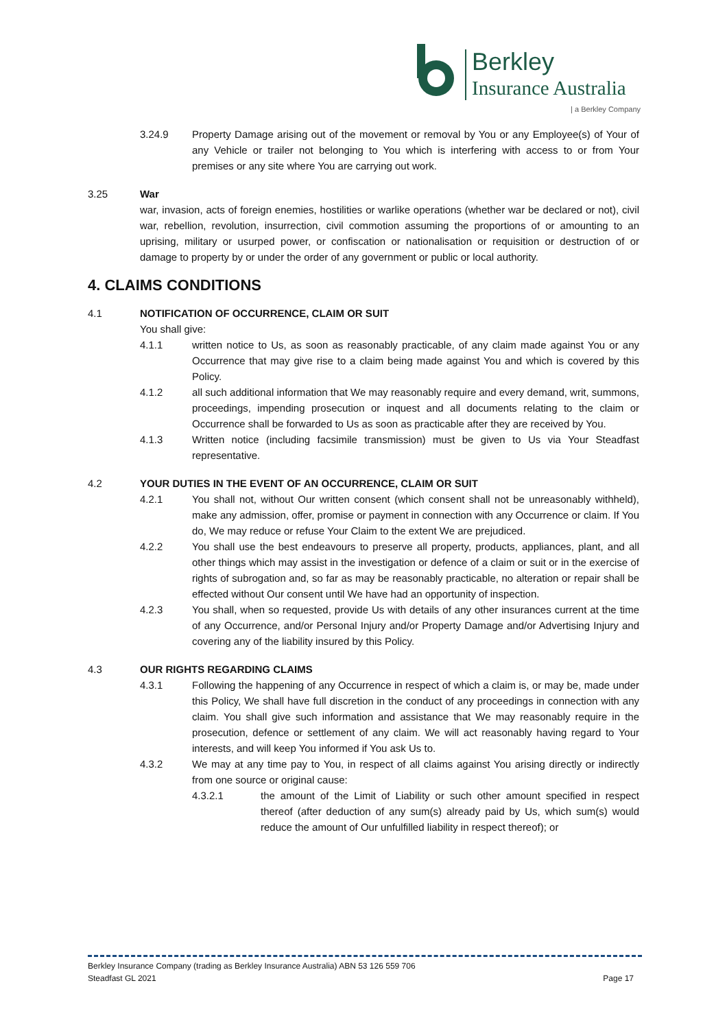Berkley
Insurance Australia
| a Berkley Company
3.24.9 Property Damage arising out of the movement or removal by You or any Employee(s) of Your of any Vehicle or trailer not belonging to You which is interfering with access to or from Your premises or any site where You are carrying out work.
3.25 War
war, invasion, acts of foreign enemies, hostilities or warlike operations (whether war be declared or not), civil war, rebellion, revolution, insurrection, civil commotion assuming the proportions of or amounting to an uprising, military or usurped power, or confiscation or nationalisation or requisition or destruction of or damage to property by or under the order of any government or public or local authority.
4. CLAIMS CONDITIONS
4.1 NOTIFICATION OF OCCURRENCE, CLAIM OR SUIT
You shall give:
4.1.1 written notice to Us, as soon as reasonably practicable, of any claim made against You or any Occurrence that may give rise to a claim being made against You and which is covered by this Policy.
4.1.2 all such additional information that We may reasonably require and every demand, writ, summons, proceedings, impending prosecution or inquest and all documents relating to the claim or Occurrence shall be forwarded to Us as soon as practicable after they are received by You.
4.1.3 Written notice (including facsimile transmission) must be given to Us via Your Steadfast representative.
4.2 YOUR DUTIES IN THE EVENT OF AN OCCURRENCE, CLAIM OR SUIT
4.2.1 You shall not, without Our written consent (which consent shall not be unreasonably withheld), make any admission, offer, promise or payment in connection with any Occurrence or claim. If You do, We may reduce or refuse Your Claim to the extent We are prejudiced.
4.2.2 You shall use the best endeavours to preserve all property, products, appliances, plant, and all other things which may assist in the investigation or defence of a claim or suit or in the exercise of rights of subrogation and, so far as may be reasonably practicable, no alteration or repair shall be effected without Our consent until We have had an opportunity of inspection.
4.2.3 You shall, when so requested, provide Us with details of any other insurances current at the time of any Occurrence, and/or Personal Injury and/or Property Damage and/or Advertising Injury and covering any of the liability insured by this Policy.
4.3 OUR RIGHTS REGARDING CLAIMS
4.3.1 Following the happening of any Occurrence in respect of which a claim is, or may be, made under this Policy, We shall have full discretion in the conduct of any proceedings in connection with any claim. You shall give such information and assistance that We may reasonably require in the prosecution, defence or settlement of any claim. We will act reasonably having regard to Your interests, and will keep You informed if You ask Us to.
4.3.2 We may at any time pay to You, in respect of all claims against You arising directly or indirectly from one source or original cause:
4.3.2.1 the amount of the Limit of Liability or such other amount specified in respect thereof (after deduction of any sum(s) already paid by Us, which sum(s) would reduce the amount of Our unfulfilled liability in respect thereof); or
Berkley Insurance Company (trading as Berkley Insurance Australia) ABN 53 126 559 706
Steadfast GL 2021 Page 17